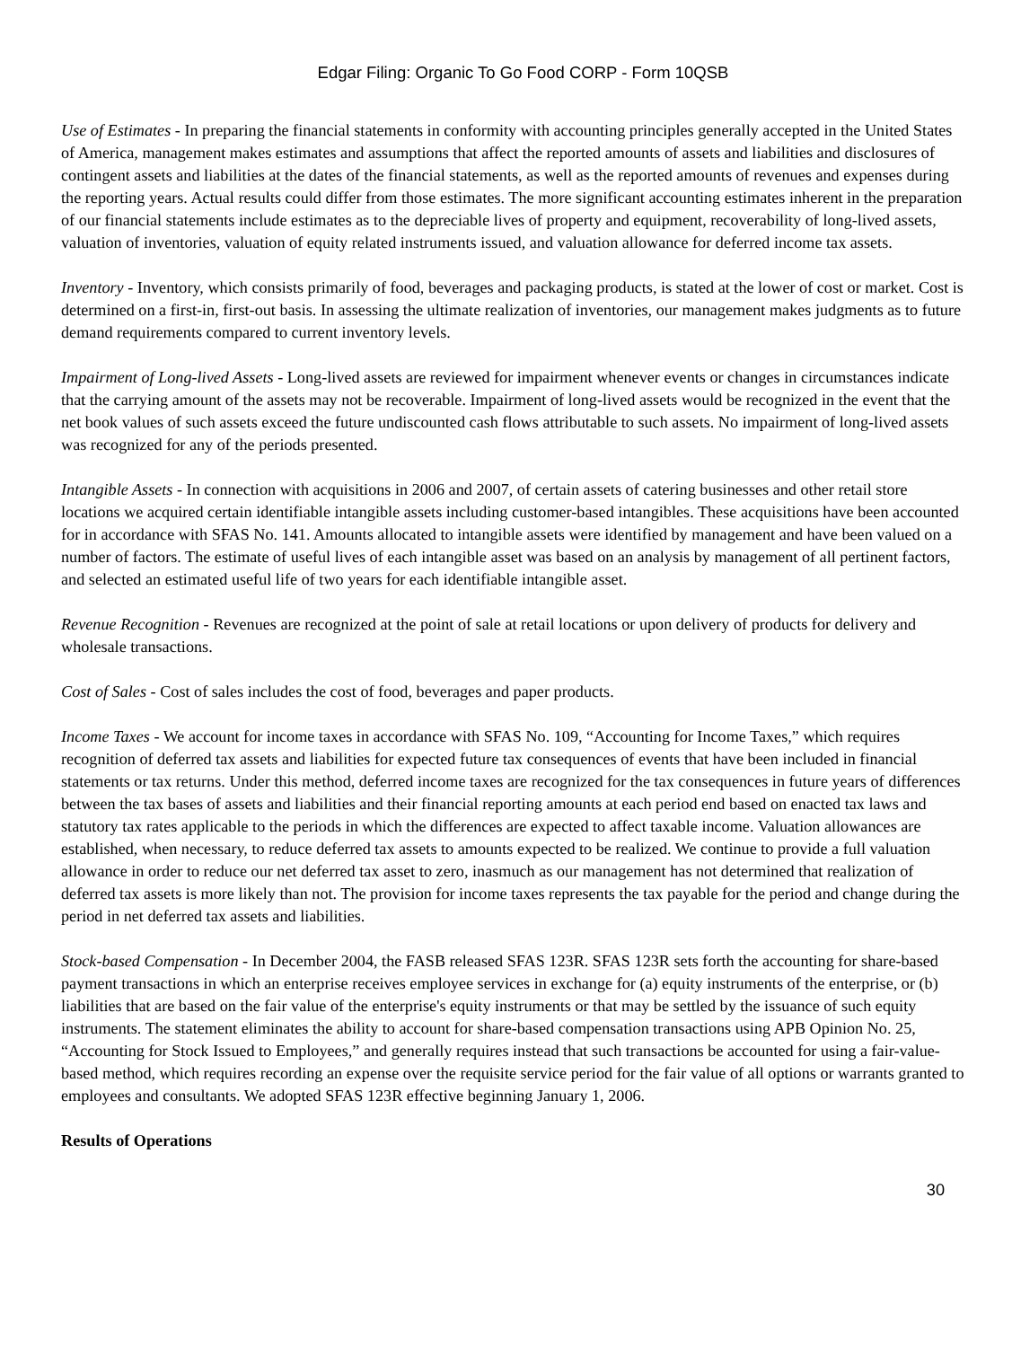Edgar Filing: Organic To Go Food CORP - Form 10QSB
Use of Estimates - In preparing the financial statements in conformity with accounting principles generally accepted in the United States of America, management makes estimates and assumptions that affect the reported amounts of assets and liabilities and disclosures of contingent assets and liabilities at the dates of the financial statements, as well as the reported amounts of revenues and expenses during the reporting years. Actual results could differ from those estimates. The more significant accounting estimates inherent in the preparation of our financial statements include estimates as to the depreciable lives of property and equipment, recoverability of long-lived assets, valuation of inventories, valuation of equity related instruments issued, and valuation allowance for deferred income tax assets.
Inventory - Inventory, which consists primarily of food, beverages and packaging products, is stated at the lower of cost or market. Cost is determined on a first-in, first-out basis. In assessing the ultimate realization of inventories, our management makes judgments as to future demand requirements compared to current inventory levels.
Impairment of Long-lived Assets - Long-lived assets are reviewed for impairment whenever events or changes in circumstances indicate that the carrying amount of the assets may not be recoverable. Impairment of long-lived assets would be recognized in the event that the net book values of such assets exceed the future undiscounted cash flows attributable to such assets. No impairment of long-lived assets was recognized for any of the periods presented.
Intangible Assets - In connection with acquisitions in 2006 and 2007, of certain assets of catering businesses and other retail store locations we acquired certain identifiable intangible assets including customer-based intangibles. These acquisitions have been accounted for in accordance with SFAS No. 141. Amounts allocated to intangible assets were identified by management and have been valued on a number of factors. The estimate of useful lives of each intangible asset was based on an analysis by management of all pertinent factors, and selected an estimated useful life of two years for each identifiable intangible asset.
Revenue Recognition - Revenues are recognized at the point of sale at retail locations or upon delivery of products for delivery and wholesale transactions.
Cost of Sales - Cost of sales includes the cost of food, beverages and paper products.
Income Taxes - We account for income taxes in accordance with SFAS No. 109, “Accounting for Income Taxes,” which requires recognition of deferred tax assets and liabilities for expected future tax consequences of events that have been included in financial statements or tax returns. Under this method, deferred income taxes are recognized for the tax consequences in future years of differences between the tax bases of assets and liabilities and their financial reporting amounts at each period end based on enacted tax laws and statutory tax rates applicable to the periods in which the differences are expected to affect taxable income. Valuation allowances are established, when necessary, to reduce deferred tax assets to amounts expected to be realized. We continue to provide a full valuation allowance in order to reduce our net deferred tax asset to zero, inasmuch as our management has not determined that realization of deferred tax assets is more likely than not. The provision for income taxes represents the tax payable for the period and change during the period in net deferred tax assets and liabilities.
Stock-based Compensation - In December 2004, the FASB released SFAS 123R. SFAS 123R sets forth the accounting for share-based payment transactions in which an enterprise receives employee services in exchange for (a) equity instruments of the enterprise, or (b) liabilities that are based on the fair value of the enterprise's equity instruments or that may be settled by the issuance of such equity instruments. The statement eliminates the ability to account for share-based compensation transactions using APB Opinion No. 25, “Accounting for Stock Issued to Employees,” and generally requires instead that such transactions be accounted for using a fair-value-based method, which requires recording an expense over the requisite service period for the fair value of all options or warrants granted to employees and consultants. We adopted SFAS 123R effective beginning January 1, 2006.
Results of Operations
30